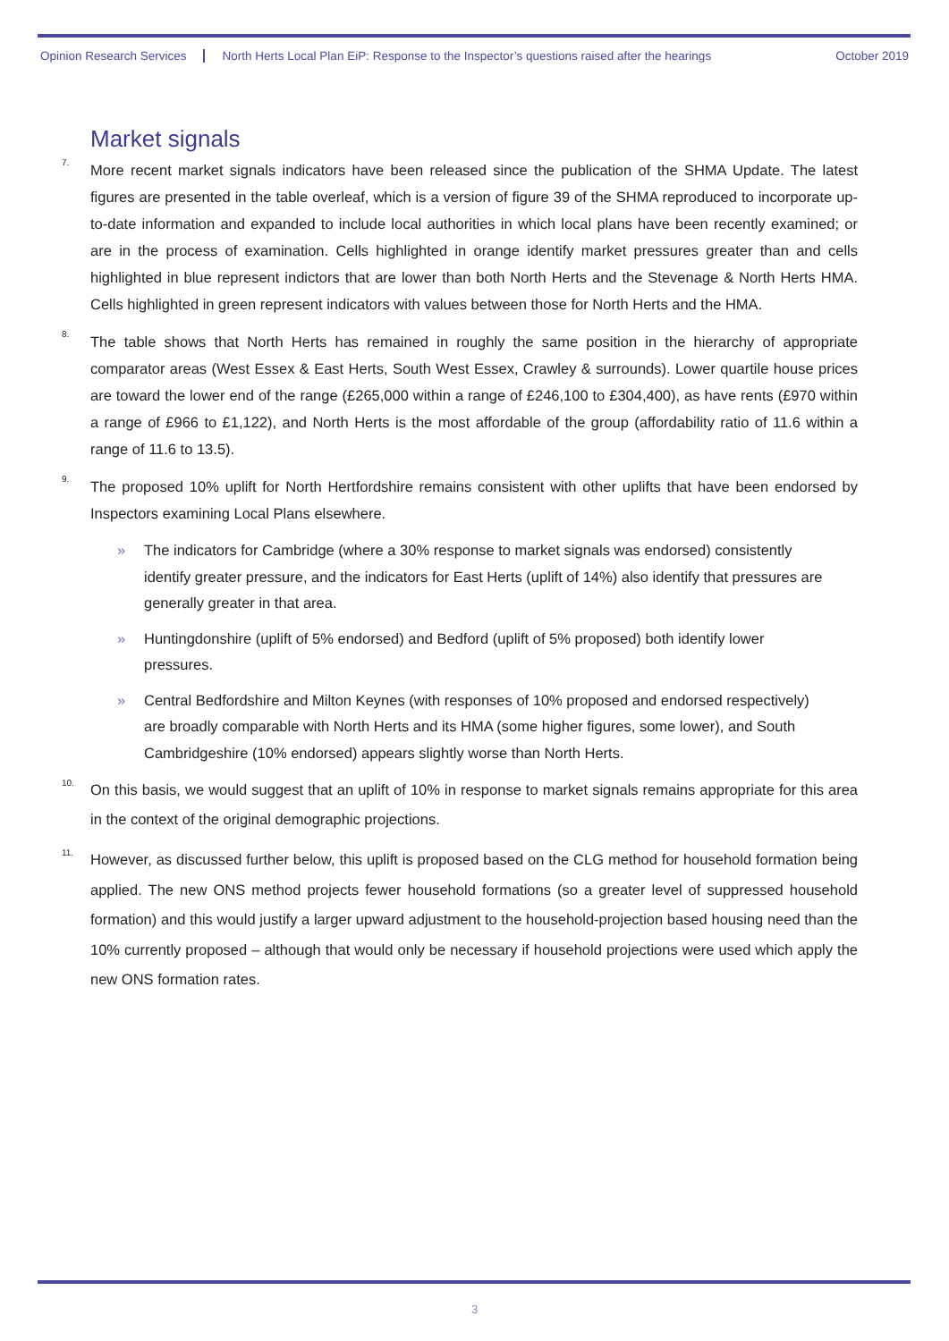Opinion Research Services North Herts Local Plan EiP: Response to the Inspector’s questions raised after the hearings October 2019
Market signals
<sup>7.</sup> More recent market signals indicators have been released since the publication of the SHMA Update. The latest figures are presented in the table overleaf, which is a version of figure 39 of the SHMA reproduced to incorporate up-to-date information and expanded to include local authorities in which local plans have been recently examined; or are in the process of examination. Cells highlighted in orange identify market pressures greater than and cells highlighted in blue represent indictors that are lower than both North Herts and the Stevenage & North Herts HMA. Cells highlighted in green represent indicators with values between those for North Herts and the HMA.
<sup>8.</sup> The table shows that North Herts has remained in roughly the same position in the hierarchy of appropriate comparator areas (West Essex & East Herts, South West Essex, Crawley & surrounds). Lower quartile house prices are toward the lower end of the range (£265,000 within a range of £246,100 to £304,400), as have rents (£970 within a range of £966 to £1,122), and North Herts is the most affordable of the group (affordability ratio of 11.6 within a range of 11.6 to 13.5).
<sup>9.</sup> The proposed 10% uplift for North Hertfordshire remains consistent with other uplifts that have been endorsed by Inspectors examining Local Plans elsewhere.
» The indicators for Cambridge (where a 30% response to market signals was endorsed) consistently identify greater pressure, and the indicators for East Herts (uplift of 14%) also identify that pressures are generally greater in that area.
» Huntingdonshire (uplift of 5% endorsed) and Bedford (uplift of 5% proposed) both identify lower pressures.
» Central Bedfordshire and Milton Keynes (with responses of 10% proposed and endorsed respectively) are broadly comparable with North Herts and its HMA (some higher figures, some lower), and South Cambridgeshire (10% endorsed) appears slightly worse than North Herts.
<sup>10.</sup> On this basis, we would suggest that an uplift of 10% in response to market signals remains appropriate for this area in the context of the original demographic projections.
<sup>11.</sup> However, as discussed further below, this uplift is proposed based on the CLG method for household formation being applied. The new ONS method projects fewer household formations (so a greater level of suppressed household formation) and this would justify a larger upward adjustment to the household-projection based housing need than the 10% currently proposed – although that would only be necessary if household projections were used which apply the new ONS formation rates.
3